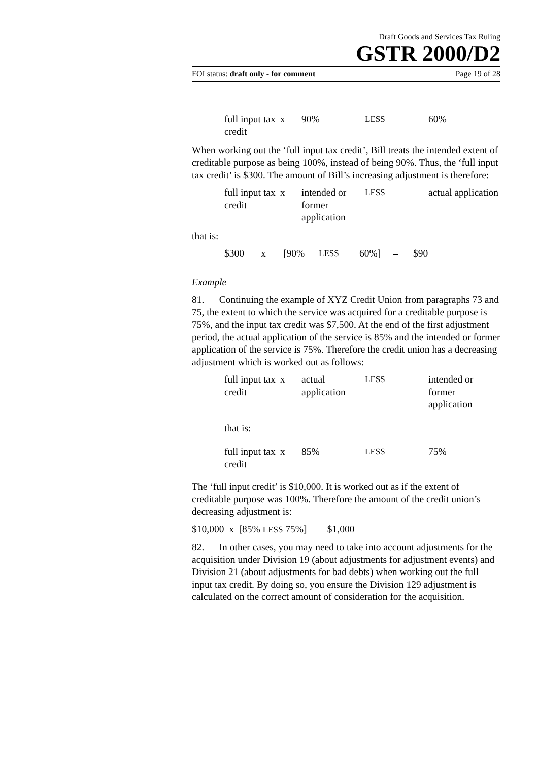Draft Goods and Services Tax Ruling
GSTR 2000/D2
FOI status: draft only - for comment Page 19 of 28
| full input tax credit | x | 90% | LESS | 60% |
When working out the ‘full input tax credit’, Bill treats the intended extent of creditable purpose as being 100%, instead of being 90%. Thus, the ‘full input tax credit’ is $300. The amount of Bill’s increasing adjustment is therefore:
| full input tax credit | x | intended or former application | LESS | actual application |
that is:
| $300 | x | [90% | LESS | 60%] | = | $90 |
Example
81. Continuing the example of XYZ Credit Union from paragraphs 73 and 75, the extent to which the service was acquired for a creditable purpose is 75%, and the input tax credit was $7,500. At the end of the first adjustment period, the actual application of the service is 85% and the intended or former application of the service is 75%. Therefore the credit union has a decreasing adjustment which is worked out as follows:
| full input tax credit | x | actual application | LESS | intended or former application |
that is:
| full input tax credit | x | 85% | LESS | 75% |
The ‘full input credit’ is $10,000. It is worked out as if the extent of creditable purpose was 100%. Therefore the amount of the credit union’s decreasing adjustment is:
$10,000 x [85% LESS 75%] = $1,000
82. In other cases, you may need to take into account adjustments for the acquisition under Division 19 (about adjustments for adjustment events) and Division 21 (about adjustments for bad debts) when working out the full input tax credit. By doing so, you ensure the Division 129 adjustment is calculated on the correct amount of consideration for the acquisition.